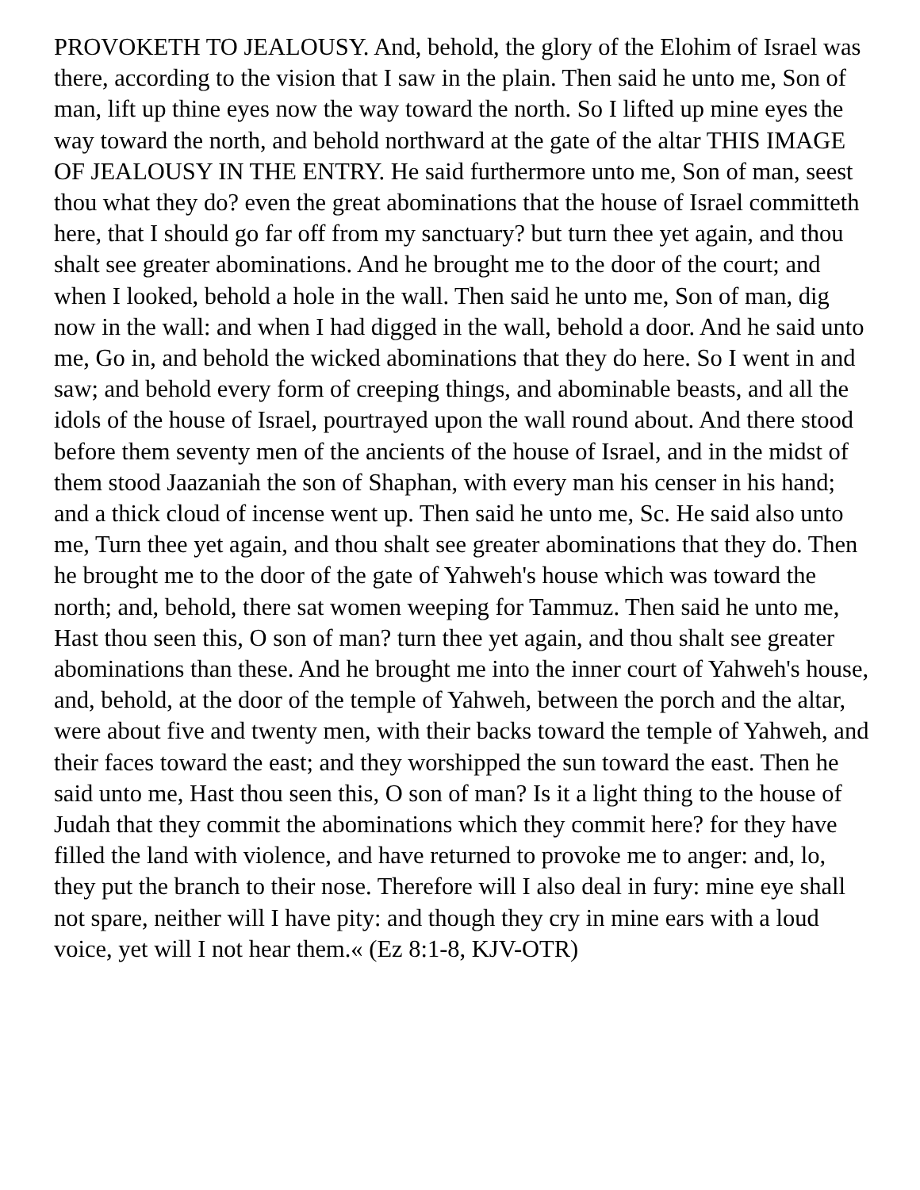PROVOKETH TO JEALOUSY. And, behold, the glory of the Elohim of Israel was there, according to the vision that I saw in the plain. Then said he unto me, Son of man, lift up thine eyes now the way toward the north. So I lifted up mine eyes the way toward the north, and behold northward at the gate of the altar THIS IMAGE OF JEALOUSY IN THE ENTRY. He said furthermore unto me, Son of man, seest thou what they do? even the great abominations that the house of Israel committeth here, that I should go far off from my sanctuary? but turn thee yet again, and thou shalt see greater abominations. And he brought me to the door of the court; and when I looked, behold a hole in the wall. Then said he unto me, Son of man, dig now in the wall: and when I had digged in the wall, behold a door. And he said unto me, Go in, and behold the wicked abominations that they do here. So I went in and saw; and behold every form of creeping things, and abominable beasts, and all the idols of the house of Israel, pourtrayed upon the wall round about. And there stood before them seventy men of the ancients of the house of Israel, and in the midst of them stood Jaazaniah the son of Shaphan, with every man his censer in his hand; and a thick cloud of incense went up. Then said he unto me, Sc. He said also unto me, Turn thee yet again, and thou shalt see greater abominations that they do. Then he brought me to the door of the gate of Yahweh's house which was toward the north; and, behold, there sat women weeping for Tammuz. Then said he unto me, Hast thou seen this, O son of man? turn thee yet again, and thou shalt see greater abominations than these. And he brought me into the inner court of Yahweh's house, and, behold, at the door of the temple of Yahweh, between the porch and the altar, were about five and twenty men, with their backs toward the temple of Yahweh, and their faces toward the east; and they worshipped the sun toward the east. Then he said unto me, Hast thou seen this, O son of man? Is it a light thing to the house of Judah that they commit the abominations which they commit here? for they have filled the land with violence, and have returned to provoke me to anger: and, lo, they put the branch to their nose. Therefore will I also deal in fury: mine eye shall not spare, neither will I have pity: and though they cry in mine ears with a loud voice, yet will I not hear them.« (Ez 8:1-8, KJV-OTR)